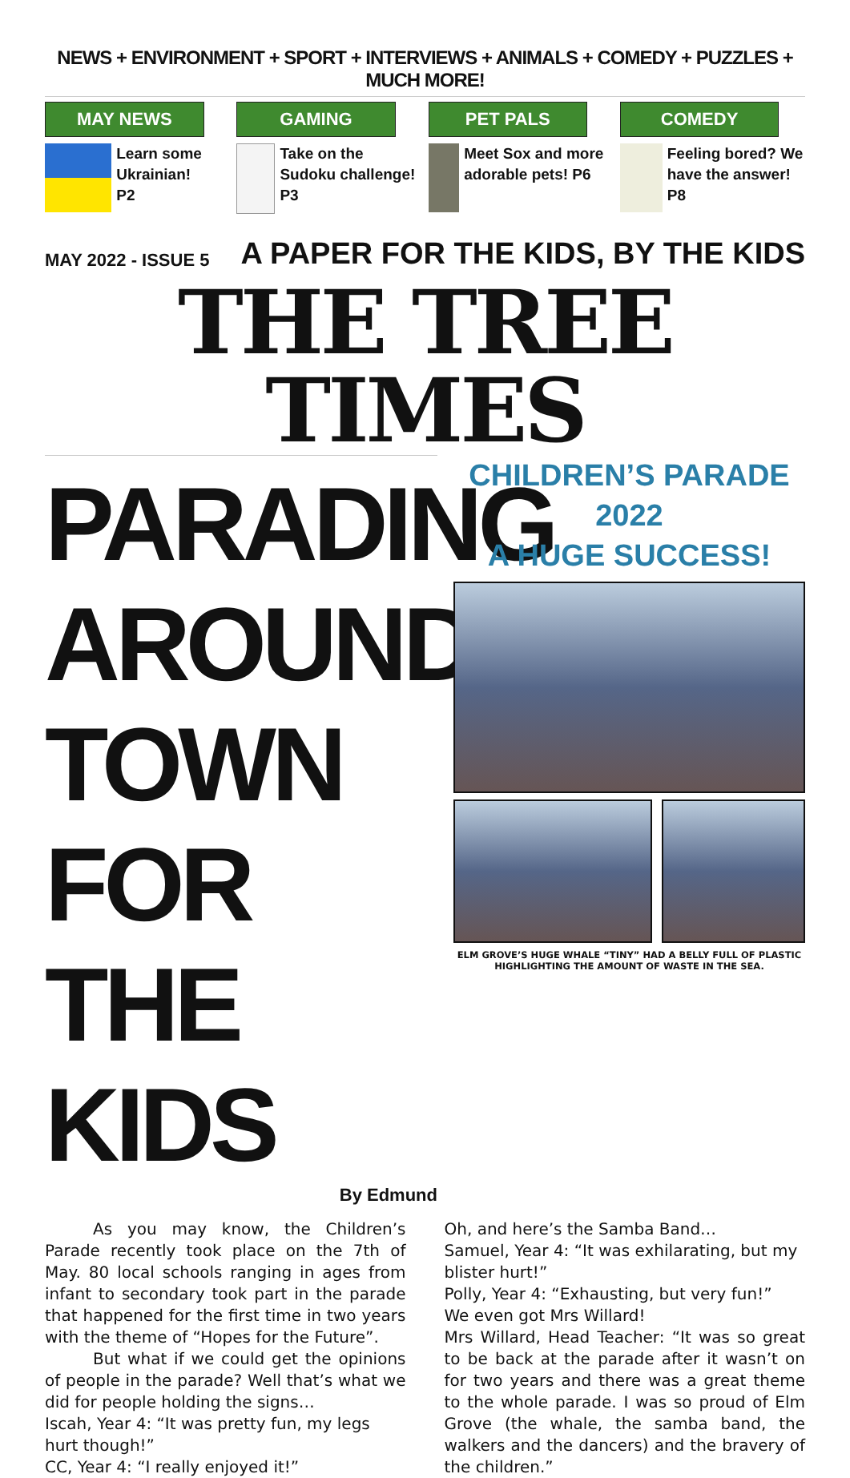NEWS + ENVIRONMENT + SPORT + INTERVIEWS + ANIMALS + COMEDY + PUZZLES + MUCH MORE!
MAY NEWS
Learn some Ukrainian!
P2
GAMING
Take on the Sudoku challenge! P3
PET PALS
Meet Sox and more adorable pets! P6
COMEDY
Feeling bored? We have the answer! P8
MAY 2022 - ISSUE 5
A PAPER FOR THE KIDS, BY THE KIDS
THE TREE TIMES
PARADING AROUND TOWN FOR THE KIDS
By Edmund
CHILDREN’S PARADE 2022
A HUGE SUCCESS!
ELM GROVE’S HUGE WHALE “TINY” HAD A BELLY FULL OF PLASTIC HIGHLIGHTING THE AMOUNT OF WASTE IN THE SEA.
As you may know, the Children’s Parade recently took place on the 7th of May. 80 local schools ranging in ages from infant to secondary took part in the parade that happened for the first time in two years with the theme of “Hopes for the Future”.
But what if we could get the opinions of people in the parade? Well that’s what we did for people holding the signs…
Iscah, Year 4: “It was pretty fun, my legs hurt though!”
CC, Year 4: “I really enjoyed it!”
Oh, and here’s the Samba Band…
Samuel, Year 4: “It was exhilarating, but my blister hurt!”
Polly, Year 4: “Exhausting, but very fun!”
We even got Mrs Willard!
Mrs Willard, Head Teacher: “It was so great to be back at the parade after it wasn’t on for two years and there was a great theme to the whole parade. I was so proud of Elm Grove (the whale, the samba band, the walkers and the dancers) and the bravery of the children.”